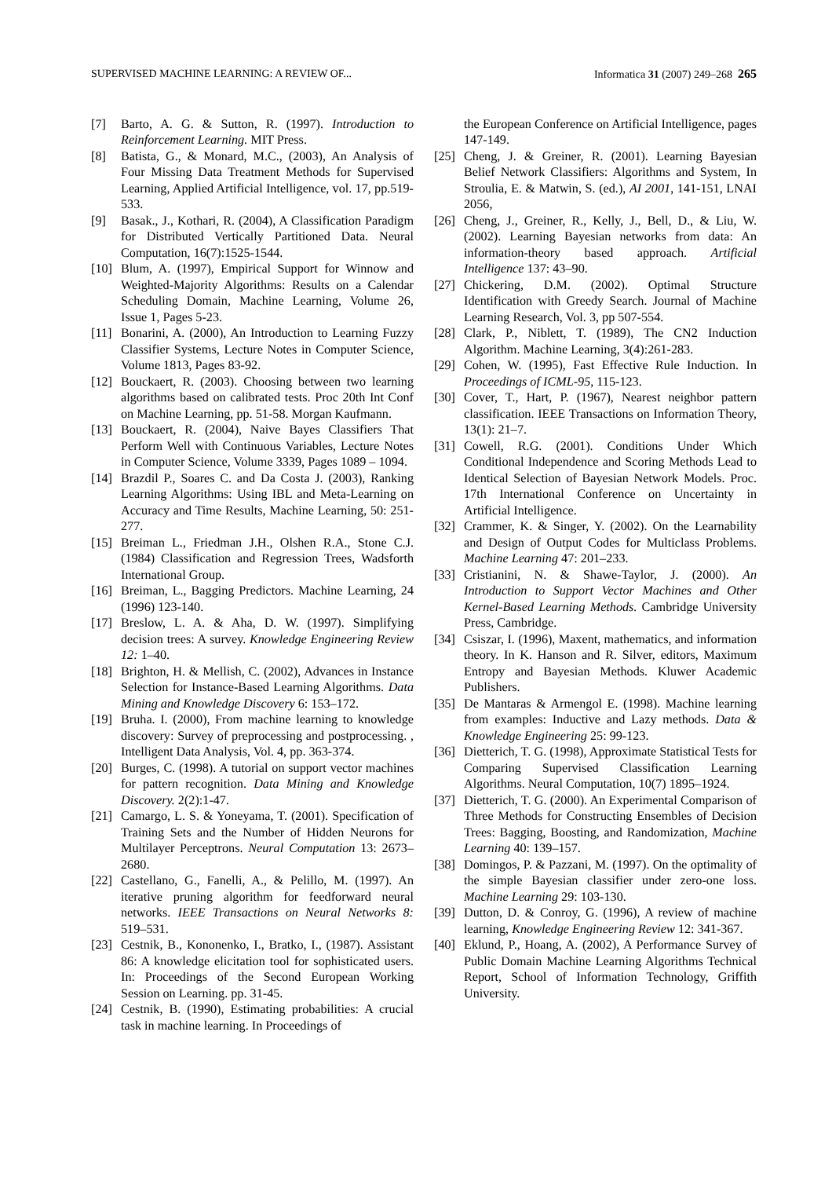SUPERVISED MACHINE LEARNING: A REVIEW OF... Informatica 31 (2007) 249–268 265
[7] Barto, A. G. & Sutton, R. (1997). Introduction to Reinforcement Learning. MIT Press.
[8] Batista, G., & Monard, M.C., (2003), An Analysis of Four Missing Data Treatment Methods for Supervised Learning, Applied Artificial Intelligence, vol. 17, pp.519-533.
[9] Basak., J., Kothari, R. (2004), A Classification Paradigm for Distributed Vertically Partitioned Data. Neural Computation, 16(7):1525-1544.
[10] Blum, A. (1997), Empirical Support for Winnow and Weighted-Majority Algorithms: Results on a Calendar Scheduling Domain, Machine Learning, Volume 26, Issue 1, Pages 5-23.
[11] Bonarini, A. (2000), An Introduction to Learning Fuzzy Classifier Systems, Lecture Notes in Computer Science, Volume 1813, Pages 83-92.
[12] Bouckaert, R. (2003). Choosing between two learning algorithms based on calibrated tests. Proc 20th Int Conf on Machine Learning, pp. 51-58. Morgan Kaufmann.
[13] Bouckaert, R. (2004), Naive Bayes Classifiers That Perform Well with Continuous Variables, Lecture Notes in Computer Science, Volume 3339, Pages 1089 – 1094.
[14] Brazdil P., Soares C. and Da Costa J. (2003), Ranking Learning Algorithms: Using IBL and Meta-Learning on Accuracy and Time Results, Machine Learning, 50: 251-277.
[15] Breiman L., Friedman J.H., Olshen R.A., Stone C.J. (1984) Classification and Regression Trees, Wadsforth International Group.
[16] Breiman, L., Bagging Predictors. Machine Learning, 24 (1996) 123-140.
[17] Breslow, L. A. & Aha, D. W. (1997). Simplifying decision trees: A survey. Knowledge Engineering Review 12: 1–40.
[18] Brighton, H. & Mellish, C. (2002), Advances in Instance Selection for Instance-Based Learning Algorithms. Data Mining and Knowledge Discovery 6: 153–172.
[19] Bruha. I. (2000), From machine learning to knowledge discovery: Survey of preprocessing and postprocessing. , Intelligent Data Analysis, Vol. 4, pp. 363-374.
[20] Burges, C. (1998). A tutorial on support vector machines for pattern recognition. Data Mining and Knowledge Discovery. 2(2):1-47.
[21] Camargo, L. S. & Yoneyama, T. (2001). Specification of Training Sets and the Number of Hidden Neurons for Multilayer Perceptrons. Neural Computation 13: 2673–2680.
[22] Castellano, G., Fanelli, A., & Pelillo, M. (1997). An iterative pruning algorithm for feedforward neural networks. IEEE Transactions on Neural Networks 8: 519–531.
[23] Cestnik, B., Kononenko, I., Bratko, I., (1987). Assistant 86: A knowledge elicitation tool for sophisticated users. In: Proceedings of the Second European Working Session on Learning. pp. 31-45.
[24] Cestnik, B. (1990), Estimating probabilities: A crucial task in machine learning. In Proceedings of
the European Conference on Artificial Intelligence, pages 147-149.
[25] Cheng, J. & Greiner, R. (2001). Learning Bayesian Belief Network Classifiers: Algorithms and System, In Stroulia, E. & Matwin, S. (ed.), AI 2001, 141-151, LNAI 2056,
[26] Cheng, J., Greiner, R., Kelly, J., Bell, D., & Liu, W. (2002). Learning Bayesian networks from data: An information-theory based approach. Artificial Intelligence 137: 43–90.
[27] Chickering, D.M. (2002). Optimal Structure Identification with Greedy Search. Journal of Machine Learning Research, Vol. 3, pp 507-554.
[28] Clark, P., Niblett, T. (1989), The CN2 Induction Algorithm. Machine Learning, 3(4):261-283.
[29] Cohen, W. (1995), Fast Effective Rule Induction. In Proceedings of ICML-95, 115-123.
[30] Cover, T., Hart, P. (1967), Nearest neighbor pattern classification. IEEE Transactions on Information Theory, 13(1): 21–7.
[31] Cowell, R.G. (2001). Conditions Under Which Conditional Independence and Scoring Methods Lead to Identical Selection of Bayesian Network Models. Proc. 17th International Conference on Uncertainty in Artificial Intelligence.
[32] Crammer, K. & Singer, Y. (2002). On the Learnability and Design of Output Codes for Multiclass Problems. Machine Learning 47: 201–233.
[33] Cristianini, N. & Shawe-Taylor, J. (2000). An Introduction to Support Vector Machines and Other Kernel-Based Learning Methods. Cambridge University Press, Cambridge.
[34] Csiszar, I. (1996), Maxent, mathematics, and information theory. In K. Hanson and R. Silver, editors, Maximum Entropy and Bayesian Methods. Kluwer Academic Publishers.
[35] De Mantaras & Armengol E. (1998). Machine learning from examples: Inductive and Lazy methods. Data & Knowledge Engineering 25: 99-123.
[36] Dietterich, T. G. (1998), Approximate Statistical Tests for Comparing Supervised Classification Learning Algorithms. Neural Computation, 10(7) 1895–1924.
[37] Dietterich, T. G. (2000). An Experimental Comparison of Three Methods for Constructing Ensembles of Decision Trees: Bagging, Boosting, and Randomization, Machine Learning 40: 139–157.
[38] Domingos, P. & Pazzani, M. (1997). On the optimality of the simple Bayesian classifier under zero-one loss. Machine Learning 29: 103-130.
[39] Dutton, D. & Conroy, G. (1996), A review of machine learning, Knowledge Engineering Review 12: 341-367.
[40] Eklund, P., Hoang, A. (2002), A Performance Survey of Public Domain Machine Learning Algorithms Technical Report, School of Information Technology, Griffith University.